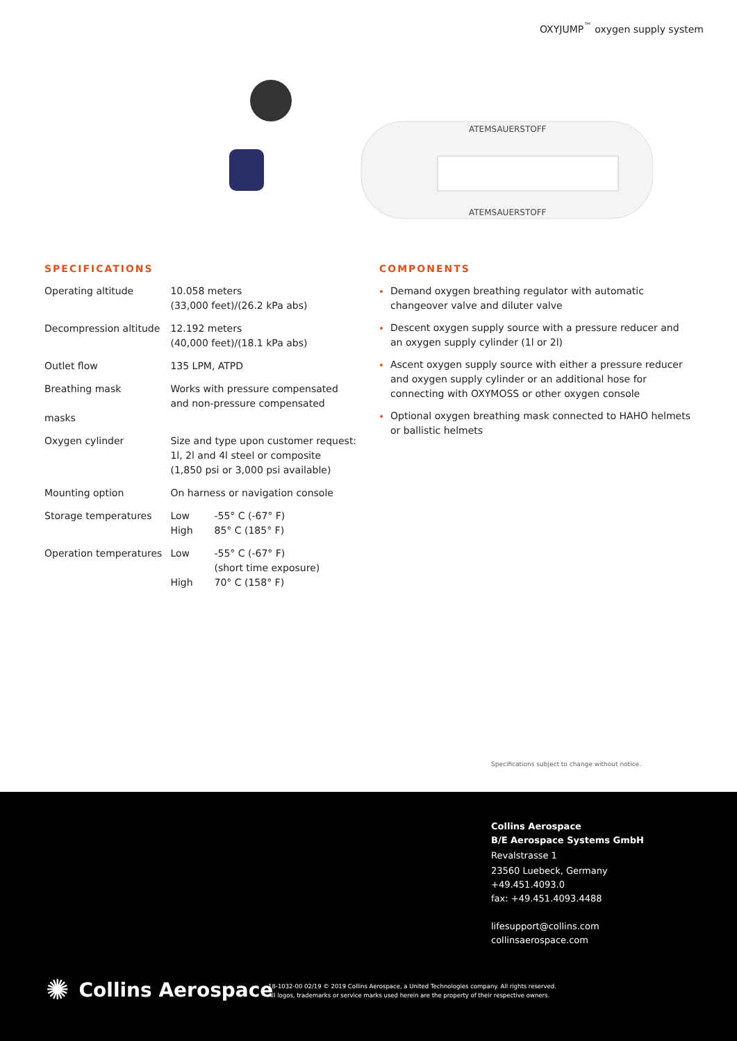OXYJUMP<sup>™</sup> oxygen supply system
ATEMSAUERSTOFF
ATEMSAUERSTOFF
SPECIFICATIONS
| Operating altitude | 10.058 meters (33,000 feet)/(26.2 kPa abs) | |
| Decompression altitude | 12.192 meters (40,000 feet)/(18.1 kPa abs) | |
| Outlet flow | 135 LPM, ATPD | |
| Breathing mask masks | Works with pressure compensated and non-pressure compensated | |
| Oxygen cylinder | Size and type upon customer request: 1l, 2l and 4l steel or composite (1,850 psi or 3,000 psi available) | |
| Mounting option | On harness or navigation console | |
| Storage temperatures | Low | -55° C (-67° F) |
| | High | 85° C (185° F) |
| Operation temperatures | Low | -55° C (-67° F) (short time exposure) |
| | High | 70° C (158° F) |
COMPONENTS
Demand oxygen breathing regulator with automatic changeover valve and diluter valve
Descent oxygen supply source with a pressure reducer and an oxygen supply cylinder (1l or 2l)
Ascent oxygen supply source with either a pressure reducer and oxygen supply cylinder or an additional hose for connecting with OXYMOSS or other oxygen console
Optional oxygen breathing mask connected to HAHO helmets or ballistic helmets
Specifications subject to change without notice.
Collins Aerospace
B/E Aerospace Systems GmbH
Revalstrasse 1
23560 Luebeck, Germany
+49.451.4093.0
fax: +49.451.4093.4488
lifesupport@collins.com
collinsaerospace.com
✺ Collins Aerospace
18-1032-00 02/19 © 2019 Collins Aerospace, a United Technologies company. All rights reserved.
All logos, trademarks or service marks used herein are the property of their respective owners.